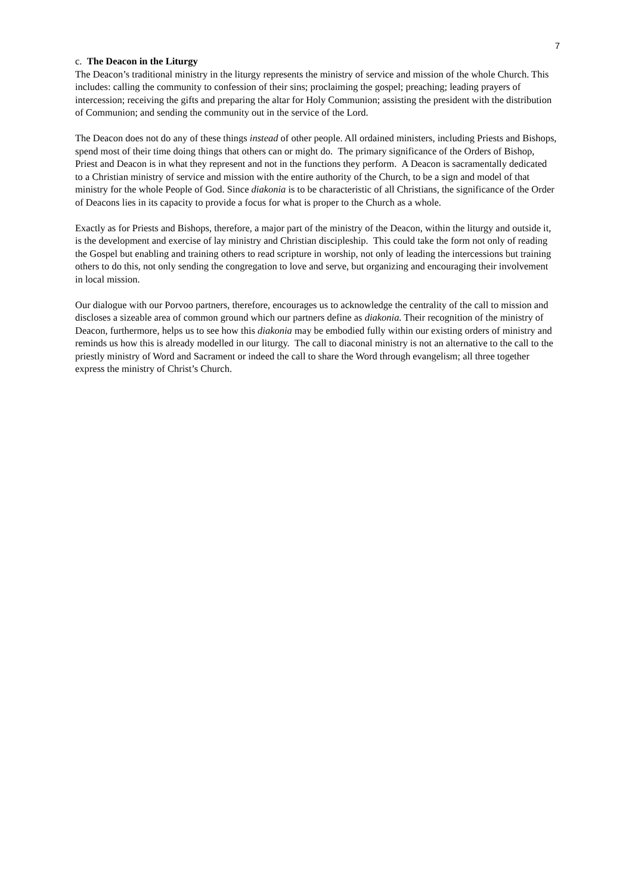7
c. The Deacon in the Liturgy
The Deacon’s traditional ministry in the liturgy represents the ministry of service and mission of the whole Church. This includes: calling the community to confession of their sins; proclaiming the gospel; preaching; leading prayers of intercession; receiving the gifts and preparing the altar for Holy Communion; assisting the president with the distribution of Communion; and sending the community out in the service of the Lord.
The Deacon does not do any of these things instead of other people. All ordained ministers, including Priests and Bishops, spend most of their time doing things that others can or might do. The primary significance of the Orders of Bishop, Priest and Deacon is in what they represent and not in the functions they perform. A Deacon is sacramentally dedicated to a Christian ministry of service and mission with the entire authority of the Church, to be a sign and model of that ministry for the whole People of God. Since diakonia is to be characteristic of all Christians, the significance of the Order of Deacons lies in its capacity to provide a focus for what is proper to the Church as a whole.
Exactly as for Priests and Bishops, therefore, a major part of the ministry of the Deacon, within the liturgy and outside it, is the development and exercise of lay ministry and Christian discipleship. This could take the form not only of reading the Gospel but enabling and training others to read scripture in worship, not only of leading the intercessions but training others to do this, not only sending the congregation to love and serve, but organizing and encouraging their involvement in local mission.
Our dialogue with our Porvoo partners, therefore, encourages us to acknowledge the centrality of the call to mission and discloses a sizeable area of common ground which our partners define as diakonia. Their recognition of the ministry of Deacon, furthermore, helps us to see how this diakonia may be embodied fully within our existing orders of ministry and reminds us how this is already modelled in our liturgy. The call to diaconal ministry is not an alternative to the call to the priestly ministry of Word and Sacrament or indeed the call to share the Word through evangelism; all three together express the ministry of Christ’s Church.